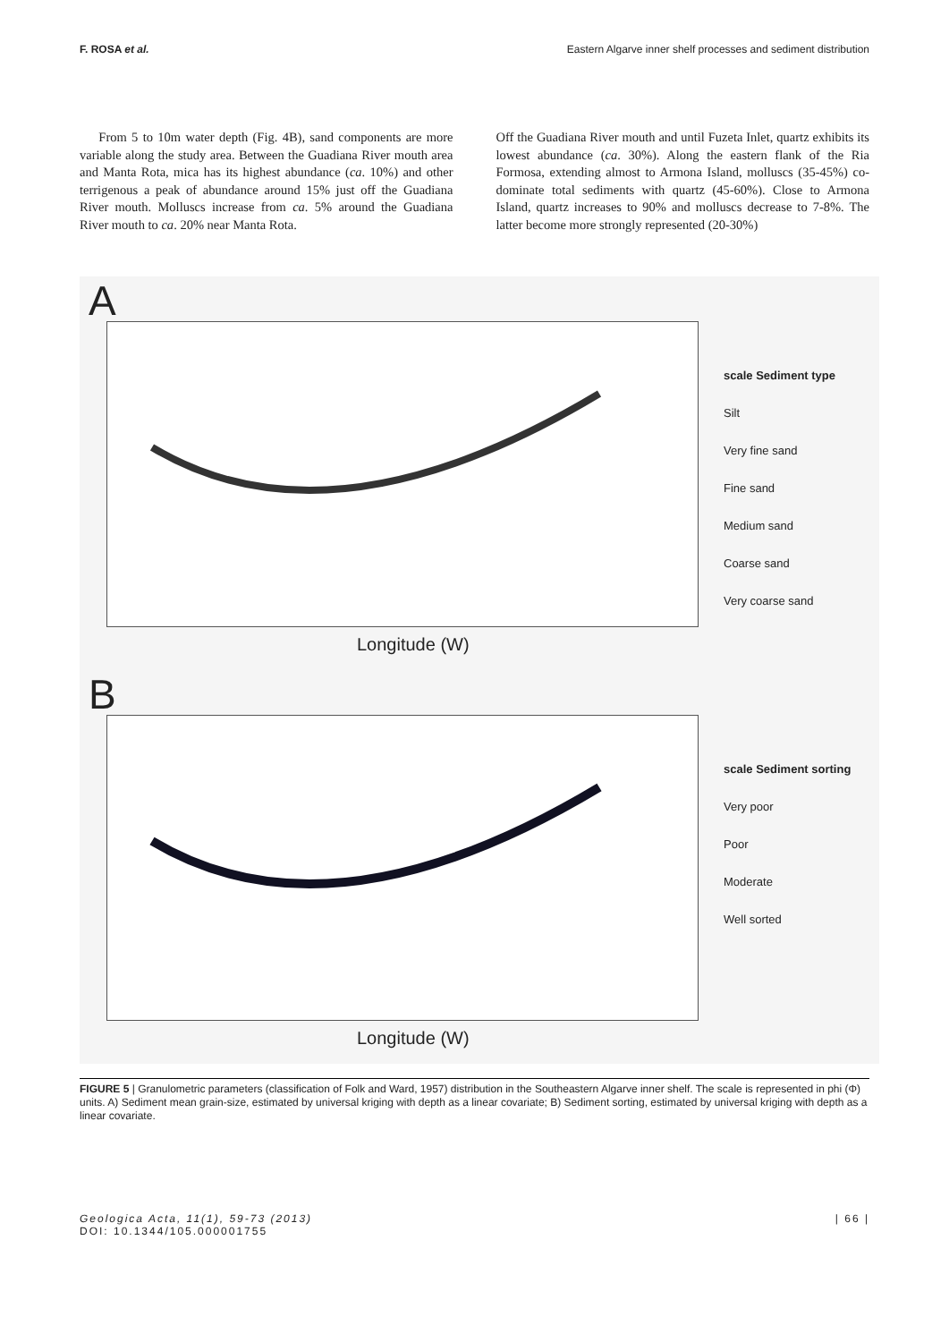F. ROSA et al. Eastern Algarve inner shelf processes and sediment distribution
From 5 to 10m water depth (Fig. 4B), sand components are more variable along the study area. Between the Guadiana River mouth area and Manta Rota, mica has its highest abundance (ca. 10%) and other terrigenous a peak of abundance around 15% just off the Guadiana River mouth. Molluscs increase from ca. 5% around the Guadiana River mouth to ca. 20% near Manta Rota.
Off the Guadiana River mouth and until Fuzeta Inlet, quartz exhibits its lowest abundance (ca. 30%). Along the eastern flank of the Ria Formosa, extending almost to Armona Island, molluscs (35-45%) co-dominate total sediments with quartz (45-60%). Close to Armona Island, quartz increases to 90% and molluscs decrease to 7-8%. The latter become more strongly represented (20-30%)
A
scale Sediment type
Silt
Very fine sand
Fine sand
Medium sand
Coarse sand
Very coarse sand
Longitude (W)
B
scale Sediment sorting
Very poor
Poor
Moderate
Well sorted
Longitude (W)
FIGURE 5 | Granulometric parameters (classification of Folk and Ward, 1957) distribution in the Southeastern Algarve inner shelf. The scale is represented in phi (Φ) units. A) Sediment mean grain-size, estimated by universal kriging with depth as a linear covariate; B) Sediment sorting, estimated by universal kriging with depth as a linear covariate.
Geologica Acta, 11(1), 59-73 (2013)
DOI: 10.1344/105.000001755 | 66 |